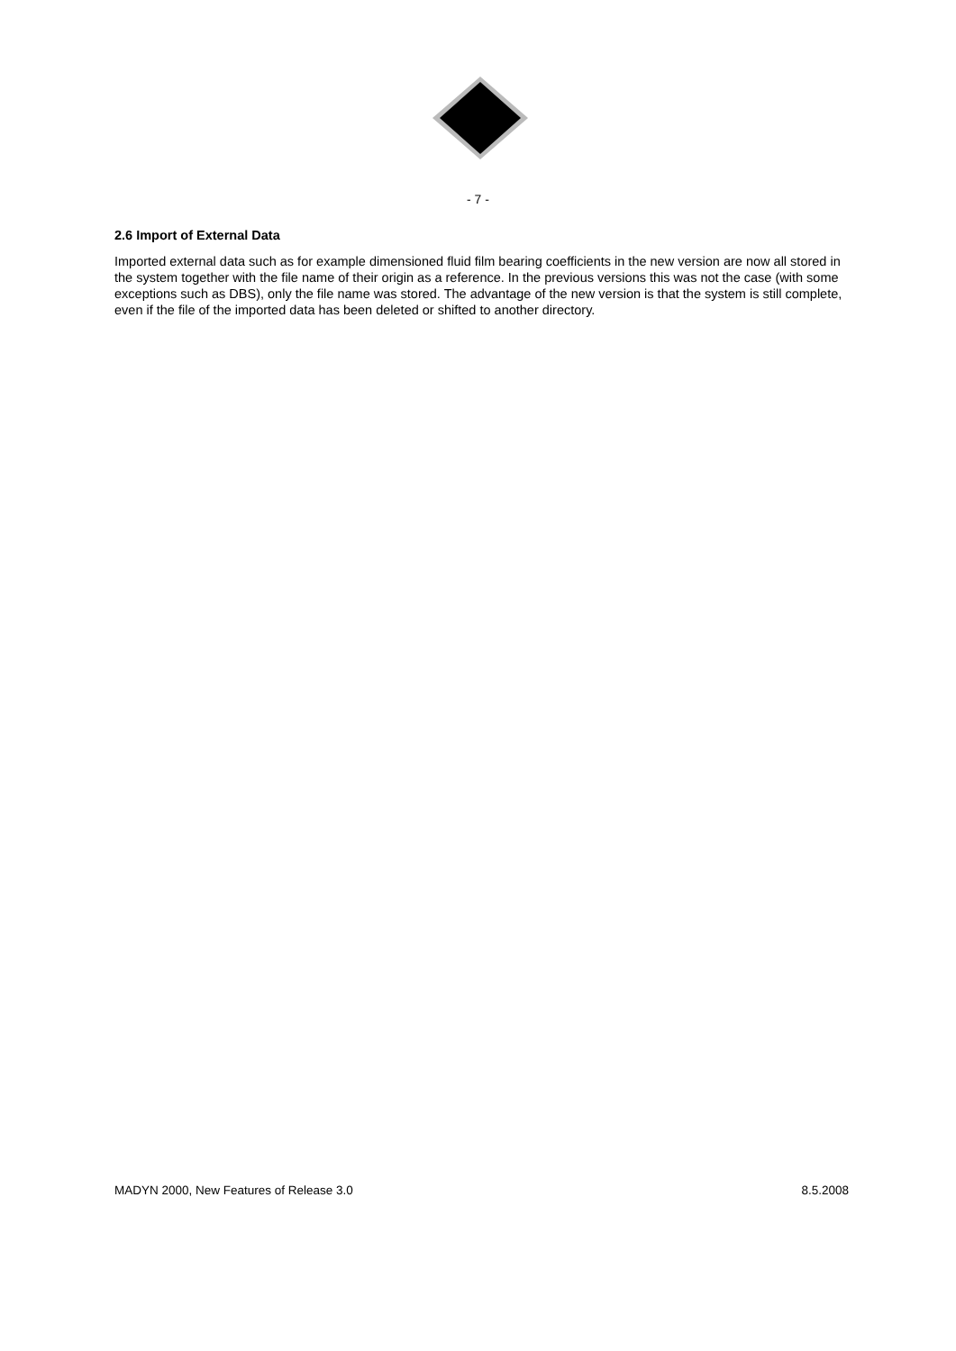- 7 -
2.6 Import of External Data
Imported external data such as for example dimensioned fluid film bearing coefficients in the new version are now all stored in the system together with the file name of their origin as a reference. In the previous versions this was not the case (with some exceptions such as DBS), only the file name was stored. The advantage of the new version is that the system is still complete, even if the file of the imported data has been deleted or shifted to another directory.
MADYN 2000, New Features of Release 3.0 8.5.2008